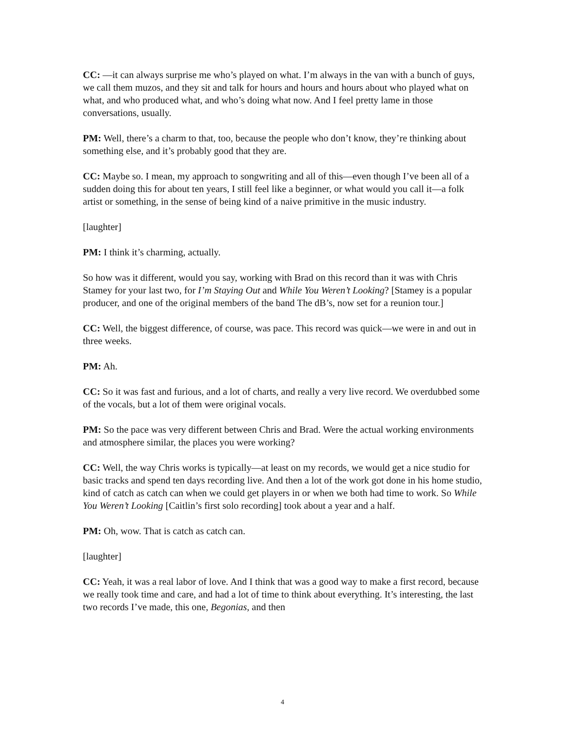CC: —it can always surprise me who’s played on what. I’m always in the van with a bunch of guys, we call them muzos, and they sit and talk for hours and hours and hours about who played what on what, and who produced what, and who’s doing what now. And I feel pretty lame in those conversations, usually.
PM: Well, there’s a charm to that, too, because the people who don’t know, they’re thinking about something else, and it’s probably good that they are.
CC: Maybe so. I mean, my approach to songwriting and all of this—even though I’ve been all of a sudden doing this for about ten years, I still feel like a beginner, or what would you call it—a folk artist or something, in the sense of being kind of a naive primitive in the music industry.
[laughter]
PM: I think it’s charming, actually.
So how was it different, would you say, working with Brad on this record than it was with Chris Stamey for your last two, for I’m Staying Out and While You Weren’t Looking? [Stamey is a popular producer, and one of the original members of the band The dB’s, now set for a reunion tour.]
CC: Well, the biggest difference, of course, was pace. This record was quick—we were in and out in three weeks.
PM: Ah.
CC: So it was fast and furious, and a lot of charts, and really a very live record. We overdubbed some of the vocals, but a lot of them were original vocals.
PM: So the pace was very different between Chris and Brad. Were the actual working environments and atmosphere similar, the places you were working?
CC: Well, the way Chris works is typically—at least on my records, we would get a nice studio for basic tracks and spend ten days recording live. And then a lot of the work got done in his home studio, kind of catch as catch can when we could get players in or when we both had time to work. So While You Weren’t Looking [Caitlin’s first solo recording] took about a year and a half.
PM: Oh, wow. That is catch as catch can.
[laughter]
CC: Yeah, it was a real labor of love. And I think that was a good way to make a first record, because we really took time and care, and had a lot of time to think about everything. It’s interesting, the last two records I’ve made, this one, Begonias, and then
4